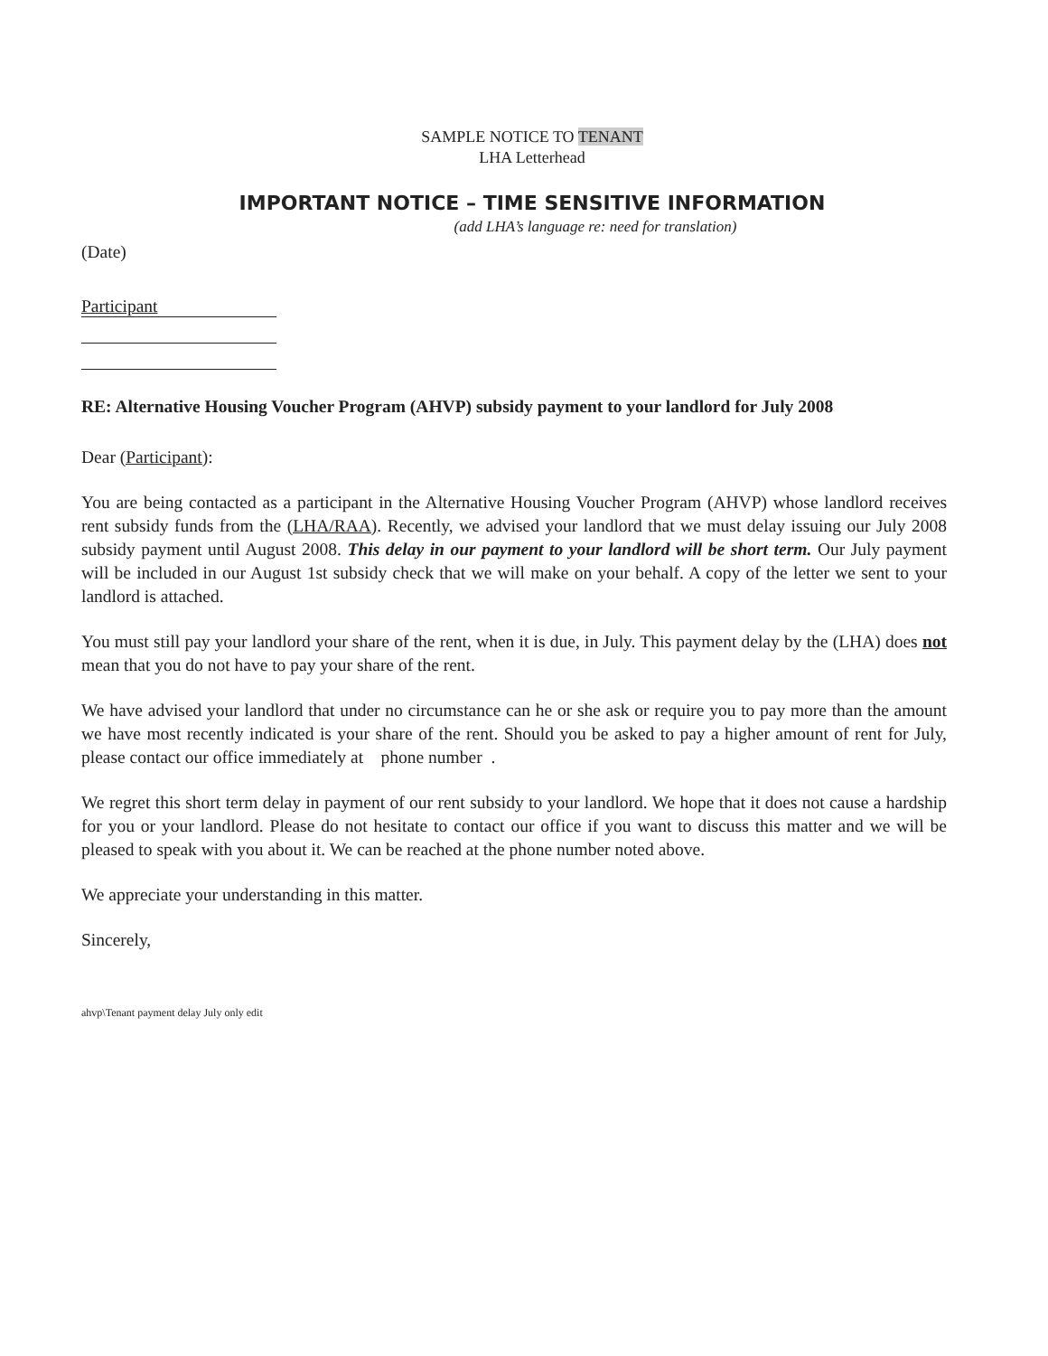SAMPLE NOTICE TO TENANT
LHA Letterhead
IMPORTANT NOTICE – TIME SENSITIVE INFORMATION
(add LHA’s language re: need for translation)
(Date)
Participant
RE: Alternative Housing Voucher Program (AHVP) subsidy payment to your landlord for July 2008
Dear (Participant):
You are being contacted as a participant in the Alternative Housing Voucher Program (AHVP) whose landlord receives rent subsidy funds from the (LHA/RAA). Recently, we advised your landlord that we must delay issuing our July 2008 subsidy payment until August 2008. This delay in our payment to your landlord will be short term. Our July payment will be included in our August 1st subsidy check that we will make on your behalf. A copy of the letter we sent to your landlord is attached.
You must still pay your landlord your share of the rent, when it is due, in July. This payment delay by the (LHA) does not mean that you do not have to pay your share of the rent.
We have advised your landlord that under no circumstance can he or she ask or require you to pay more than the amount we have most recently indicated is your share of the rent. Should you be asked to pay a higher amount of rent for July, please contact our office immediately at phone number .
We regret this short term delay in payment of our rent subsidy to your landlord. We hope that it does not cause a hardship for you or your landlord. Please do not hesitate to contact our office if you want to discuss this matter and we will be pleased to speak with you about it. We can be reached at the phone number noted above.
We appreciate your understanding in this matter.
Sincerely,
ahvp\Tenant payment delay July only edit